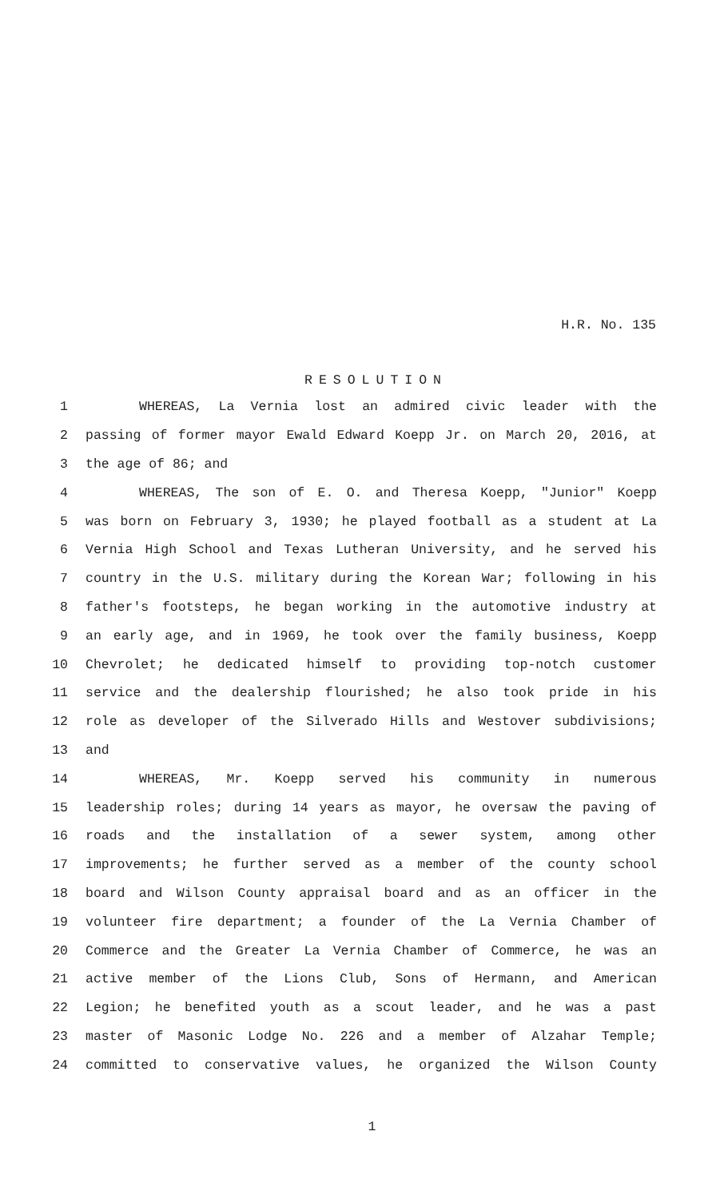H.R. No. 135
RESOLUTION
1 WHEREAS, La Vernia lost an admired civic leader with the
2 passing of former mayor Ewald Edward Koepp Jr. on March 20, 2016, at
3 the age of 86; and
4 WHEREAS, The son of E. O. and Theresa Koepp, "Junior" Koepp
5 was born on February 3, 1930; he played football as a student at La
6 Vernia High School and Texas Lutheran University, and he served his
7 country in the U.S. military during the Korean War; following in his
8 father's footsteps, he began working in the automotive industry at
9 an early age, and in 1969, he took over the family business, Koepp
10 Chevrolet; he dedicated himself to providing top-notch customer
11 service and the dealership flourished; he also took pride in his
12 role as developer of the Silverado Hills and Westover subdivisions;
13 and
14 WHEREAS, Mr. Koepp served his community in numerous
15 leadership roles; during 14 years as mayor, he oversaw the paving of
16 roads and the installation of a sewer system, among other
17 improvements; he further served as a member of the county school
18 board and Wilson County appraisal board and as an officer in the
19 volunteer fire department; a founder of the La Vernia Chamber of
20 Commerce and the Greater La Vernia Chamber of Commerce, he was an
21 active member of the Lions Club, Sons of Hermann, and American
22 Legion; he benefited youth as a scout leader, and he was a past
23 master of Masonic Lodge No. 226 and a member of Alzahar Temple;
24 committed to conservative values, he organized the Wilson County
1